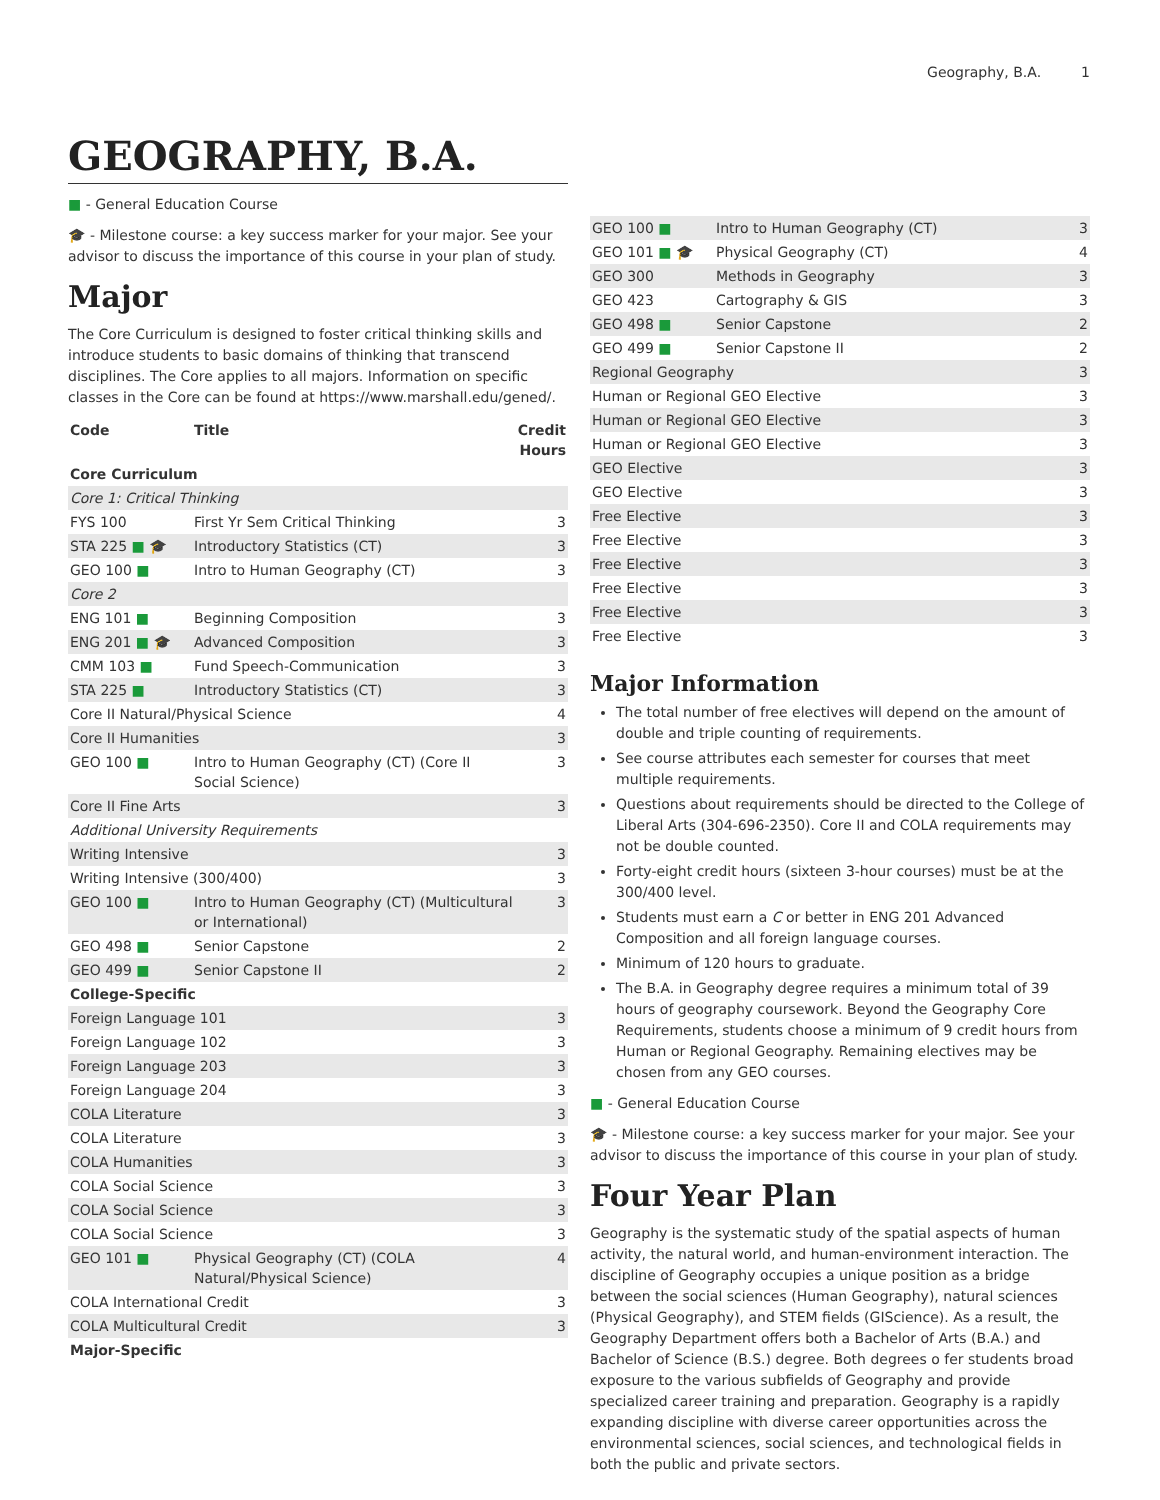Geography, B.A. 1
GEOGRAPHY, B.A.
■ - General Education Course
🎓 - Milestone course: a key success marker for your major. See your advisor to discuss the importance of this course in your plan of study.
Major
The Core Curriculum is designed to foster critical thinking skills and introduce students to basic domains of thinking that transcend disciplines. The Core applies to all majors. Information on specific classes in the Core can be found at https://www.marshall.edu/gened/.
| Code | Title | Credit Hours |
| --- | --- | --- |
| Core Curriculum | | |
| Core 1: Critical Thinking | | |
| FYS 100 | First Yr Sem Critical Thinking | 3 |
| STA 225 ■ 🎓 | Introductory Statistics (CT) | 3 |
| GEO 100 ■ | Intro to Human Geography (CT) | 3 |
| Core 2 | | |
| ENG 101 ■ | Beginning Composition | 3 |
| ENG 201 ■ 🎓 | Advanced Composition | 3 |
| CMM 103 ■ | Fund Speech-Communication | 3 |
| STA 225 ■ | Introductory Statistics (CT) | 3 |
| Core II Natural/Physical Science | | 4 |
| Core II Humanities | | 3 |
| GEO 100 ■ | Intro to Human Geography (CT) (Core II Social Science) | 3 |
| Core II Fine Arts | | 3 |
| Additional University Requirements | | |
| Writing Intensive | | 3 |
| Writing Intensive (300/400) | | 3 |
| GEO 100 ■ | Intro to Human Geography (CT) (Multicultural or International) | 3 |
| GEO 498 ■ | Senior Capstone | 2 |
| GEO 499 ■ | Senior Capstone II | 2 |
| College-Specific | | |
| Foreign Language 101 | | 3 |
| Foreign Language 102 | | 3 |
| Foreign Language 203 | | 3 |
| Foreign Language 204 | | 3 |
| COLA Literature | | 3 |
| COLA Literature | | 3 |
| COLA Humanities | | 3 |
| COLA Social Science | | 3 |
| COLA Social Science | | 3 |
| COLA Social Science | | 3 |
| GEO 101 ■ | Physical Geography (CT) (COLA Natural/Physical Science) | 4 |
| COLA International Credit | | 3 |
| COLA Multicultural Credit | | 3 |
| Major-Specific | | |
| GEO 100 ■ | Intro to Human Geography (CT) | 3 |
| GEO 101 ■ 🎓 | Physical Geography (CT) | 4 |
| GEO 300 | Methods in Geography | 3 |
| GEO 423 | Cartography & GIS | 3 |
| GEO 498 ■ | Senior Capstone | 2 |
| GEO 499 ■ | Senior Capstone II | 2 |
| Regional Geography | | 3 |
| Human or Regional GEO Elective | | 3 |
| Human or Regional GEO Elective | | 3 |
| Human or Regional GEO Elective | | 3 |
| GEO Elective | | 3 |
| GEO Elective | | 3 |
| Free Elective | | 3 |
| Free Elective | | 3 |
| Free Elective | | 3 |
| Free Elective | | 3 |
| Free Elective | | 3 |
| Free Elective | | 3 |
Major Information
The total number of free electives will depend on the amount of double and triple counting of requirements.
See course attributes each semester for courses that meet multiple requirements.
Questions about requirements should be directed to the College of Liberal Arts (304-696-2350). Core II and COLA requirements may not be double counted.
Forty-eight credit hours (sixteen 3-hour courses) must be at the 300/400 level.
Students must earn a C or better in ENG 201 Advanced Composition and all foreign language courses.
Minimum of 120 hours to graduate.
The B.A. in Geography degree requires a minimum total of 39 hours of geography coursework. Beyond the Geography Core Requirements, students choose a minimum of 9 credit hours from Human or Regional Geography. Remaining electives may be chosen from any GEO courses.
■ - General Education Course
🎓 - Milestone course: a key success marker for your major. See your advisor to discuss the importance of this course in your plan of study.
Four Year Plan
Geography is the systematic study of the spatial aspects of human activity, the natural world, and human-environment interaction. The discipline of Geography occupies a unique position as a bridge between the social sciences (Human Geography), natural sciences (Physical Geography), and STEM fields (GIScience). As a result, the Geography Department offers both a Bachelor of Arts (B.A.) and Bachelor of Science (B.S.) degree. Both degrees o fer students broad exposure to the various subfields of Geography and provide specialized career training and preparation. Geography is a rapidly expanding discipline with diverse career opportunities across the environmental sciences, social sciences, and technological fields in both the public and private sectors.